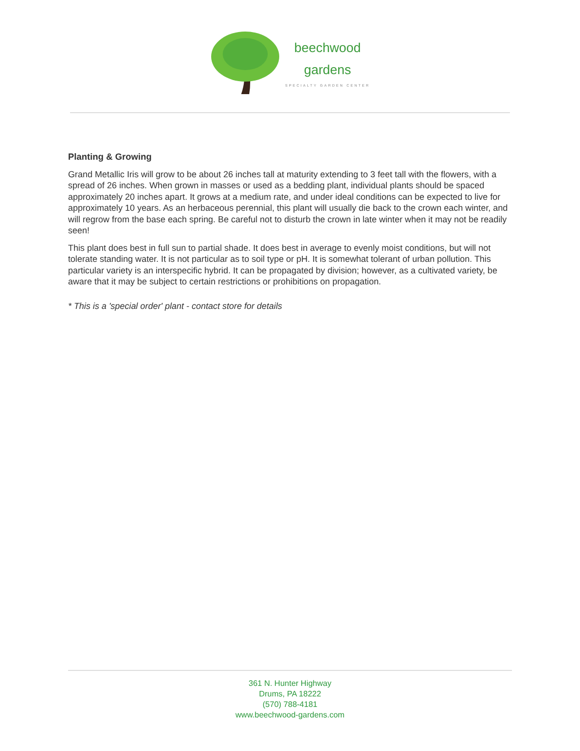beechwood
gardens
SPECIALTY GARDEN CENTER
Planting & Growing
Grand Metallic Iris will grow to be about 26 inches tall at maturity extending to 3 feet tall with the flowers, with a spread of 26 inches. When grown in masses or used as a bedding plant, individual plants should be spaced approximately 20 inches apart. It grows at a medium rate, and under ideal conditions can be expected to live for approximately 10 years. As an herbaceous perennial, this plant will usually die back to the crown each winter, and will regrow from the base each spring. Be careful not to disturb the crown in late winter when it may not be readily seen!
This plant does best in full sun to partial shade. It does best in average to evenly moist conditions, but will not tolerate standing water. It is not particular as to soil type or pH. It is somewhat tolerant of urban pollution. This particular variety is an interspecific hybrid. It can be propagated by division; however, as a cultivated variety, be aware that it may be subject to certain restrictions or prohibitions on propagation.
* This is a 'special order' plant - contact store for details
361 N. Hunter Highway
Drums, PA 18222
(570) 788-4181
www.beechwood-gardens.com